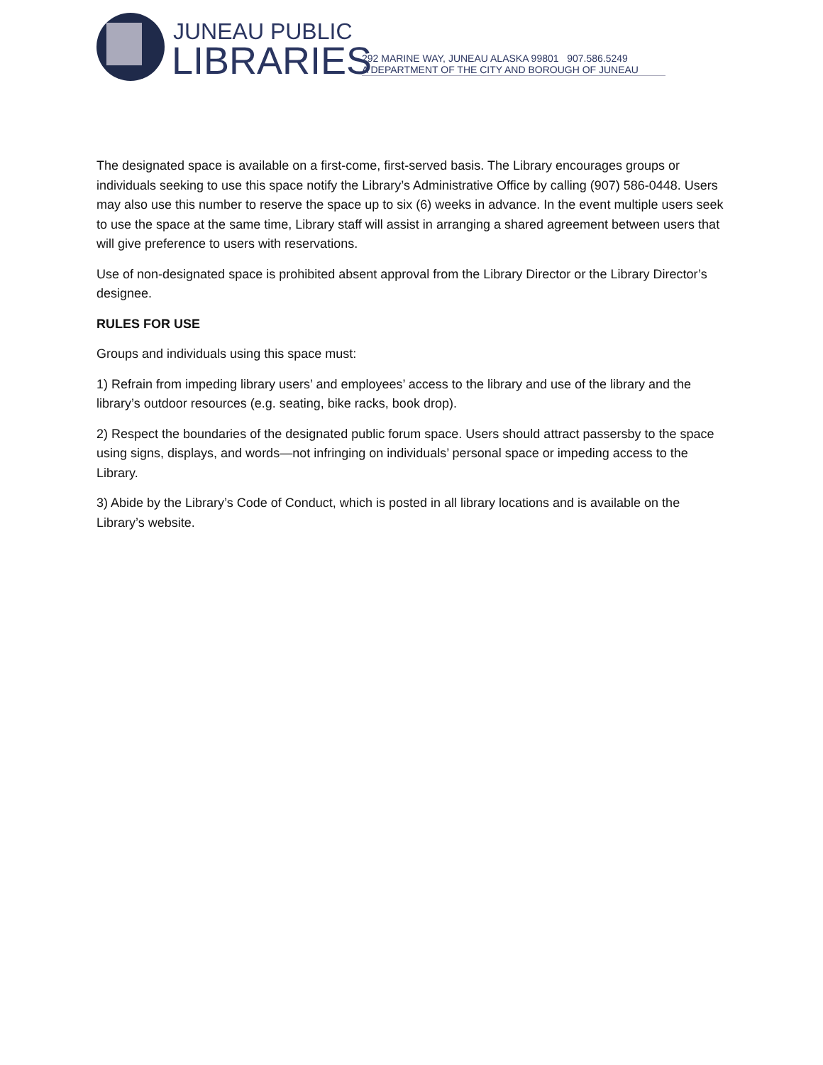JUNEAU PUBLIC
LIBRARIES
292 MARINE WAY, JUNEAU ALASKA 99801 907.586.5249
A DEPARTMENT OF THE CITY AND BOROUGH OF JUNEAU
The designated space is available on a first-come, first-served basis. The Library encourages groups or individuals seeking to use this space notify the Library’s Administrative Office by calling (907) 586-0448. Users may also use this number to reserve the space up to six (6) weeks in advance. In the event multiple users seek to use the space at the same time, Library staff will assist in arranging a shared agreement between users that will give preference to users with reservations.
Use of non-designated space is prohibited absent approval from the Library Director or the Library Director’s designee.
RULES FOR USE
Groups and individuals using this space must:
1) Refrain from impeding library users’ and employees’ access to the library and use of the library and the library’s outdoor resources (e.g. seating, bike racks, book drop).
2) Respect the boundaries of the designated public forum space. Users should attract passersby to the space using signs, displays, and words—not infringing on individuals’ personal space or impeding access to the Library.
3) Abide by the Library’s Code of Conduct, which is posted in all library locations and is available on the Library’s website.